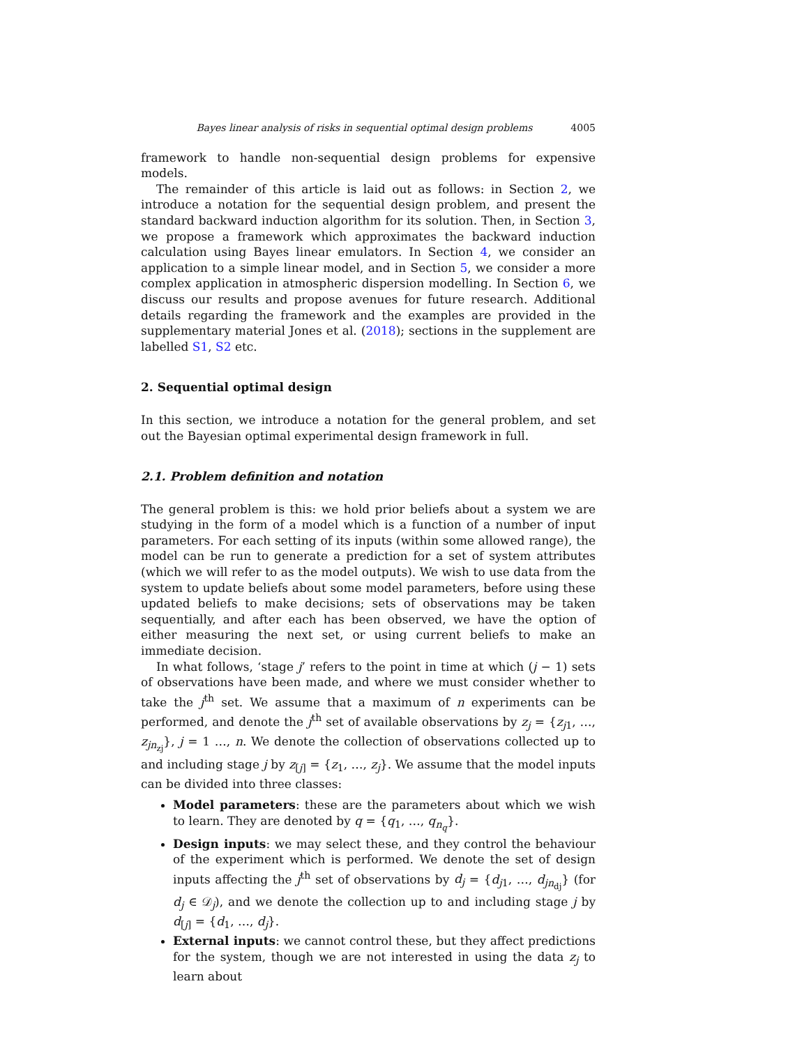Bayes linear analysis of risks in sequential optimal design problems 4005
framework to handle non-sequential design problems for expensive models.
The remainder of this article is laid out as follows: in Section 2, we introduce a notation for the sequential design problem, and present the standard backward induction algorithm for its solution. Then, in Section 3, we propose a framework which approximates the backward induction calculation using Bayes linear emulators. In Section 4, we consider an application to a simple linear model, and in Section 5, we consider a more complex application in atmospheric dispersion modelling. In Section 6, we discuss our results and propose avenues for future research. Additional details regarding the framework and the examples are provided in the supplementary material Jones et al. (2018); sections in the supplement are labelled S1, S2 etc.
2. Sequential optimal design
In this section, we introduce a notation for the general problem, and set out the Bayesian optimal experimental design framework in full.
2.1. Problem definition and notation
The general problem is this: we hold prior beliefs about a system we are studying in the form of a model which is a function of a number of input parameters. For each setting of its inputs (within some allowed range), the model can be run to generate a prediction for a set of system attributes (which we will refer to as the model outputs). We wish to use data from the system to update beliefs about some model parameters, before using these updated beliefs to make decisions; sets of observations may be taken sequentially, and after each has been observed, we have the option of either measuring the next set, or using current beliefs to make an immediate decision.
In what follows, ‘stage j’ refers to the point in time at which (j − 1) sets of observations have been made, and where we must consider whether to take the j<sup>th</sup> set. We assume that a maximum of n experiments can be performed, and denote the j<sup>th</sup> set of available observations by z<sub>j</sub> = {z<sub>j1</sub>, …, z<sub>jn<sub>zj</sub></sub>}, j = 1 …, n. We denote the collection of observations collected up to and including stage j by z<sub>[j]</sub> = {z<sub>1</sub>, …, z<sub>j</sub>}. We assume that the model inputs can be divided into three classes:
Model parameters: these are the parameters about which we wish to learn. They are denoted by q = {q<sub>1</sub>, …, q<sub>n<sub>q</sub></sub>}.
Design inputs: we may select these, and they control the behaviour of the experiment which is performed. We denote the set of design inputs affecting the j<sup>th</sup> set of observations by d<sub>j</sub> = {d<sub>j1</sub>, …, d<sub>jn<sub>dj</sub></sub>} (for d<sub>j</sub> ∈ 𝒟<sub>j</sub>), and we denote the collection up to and including stage j by d<sub>[j]</sub> = {d<sub>1</sub>, …, d<sub>j</sub>}.
External inputs: we cannot control these, but they affect predictions for the system, though we are not interested in using the data z<sub>j</sub> to learn about